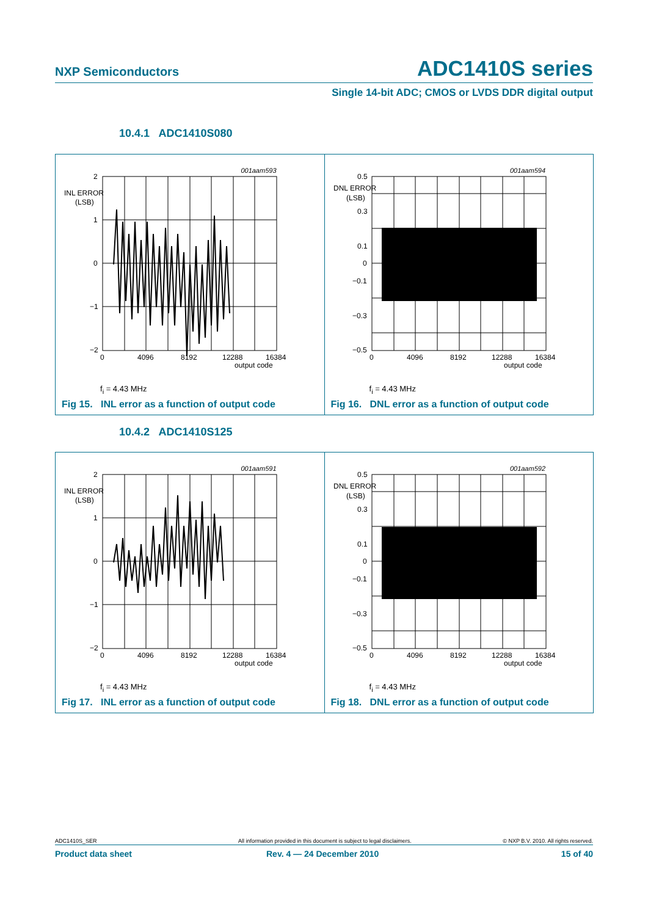NXP Semiconductors ADC1410S series
Single 14-bit ADC; CMOS or LVDS DDR digital output
10.4.1 ADC1410S080
001aam593
2
1
0
−1
−2
0
4096
8192
12288
16384
output code
INL ERROR
(LSB)
f<sub>i</sub> = 4.43 MHz
Fig 15. INL error as a function of output code
001aam594
0.5
0.3
0.1
0
−0.1
−0.3
−0.5
0
4096
8192
12288
16384
output code
DNL ERROR
(LSB)
f<sub>i</sub> = 4.43 MHz
Fig 16. DNL error as a function of output code
10.4.2 ADC1410S125
001aam591
2
1
0
−1
−2
0
4096
8192
12288
16384
output code
INL ERROR
(LSB)
f<sub>i</sub> = 4.43 MHz
Fig 17. INL error as a function of output code
001aam592
0.5
0.3
0.1
0
−0.1
−0.3
−0.5
0
4096
8192
12288
16384
output code
DNL ERROR
(LSB)
f<sub>i</sub> = 4.43 MHz
Fig 18. DNL error as a function of output code
ADC1410S_SER All information provided in this document is subject to legal disclaimers. © NXP B.V. 2010. All rights reserved.
Product data sheet Rev. 4 — 24 December 2010 15 of 40